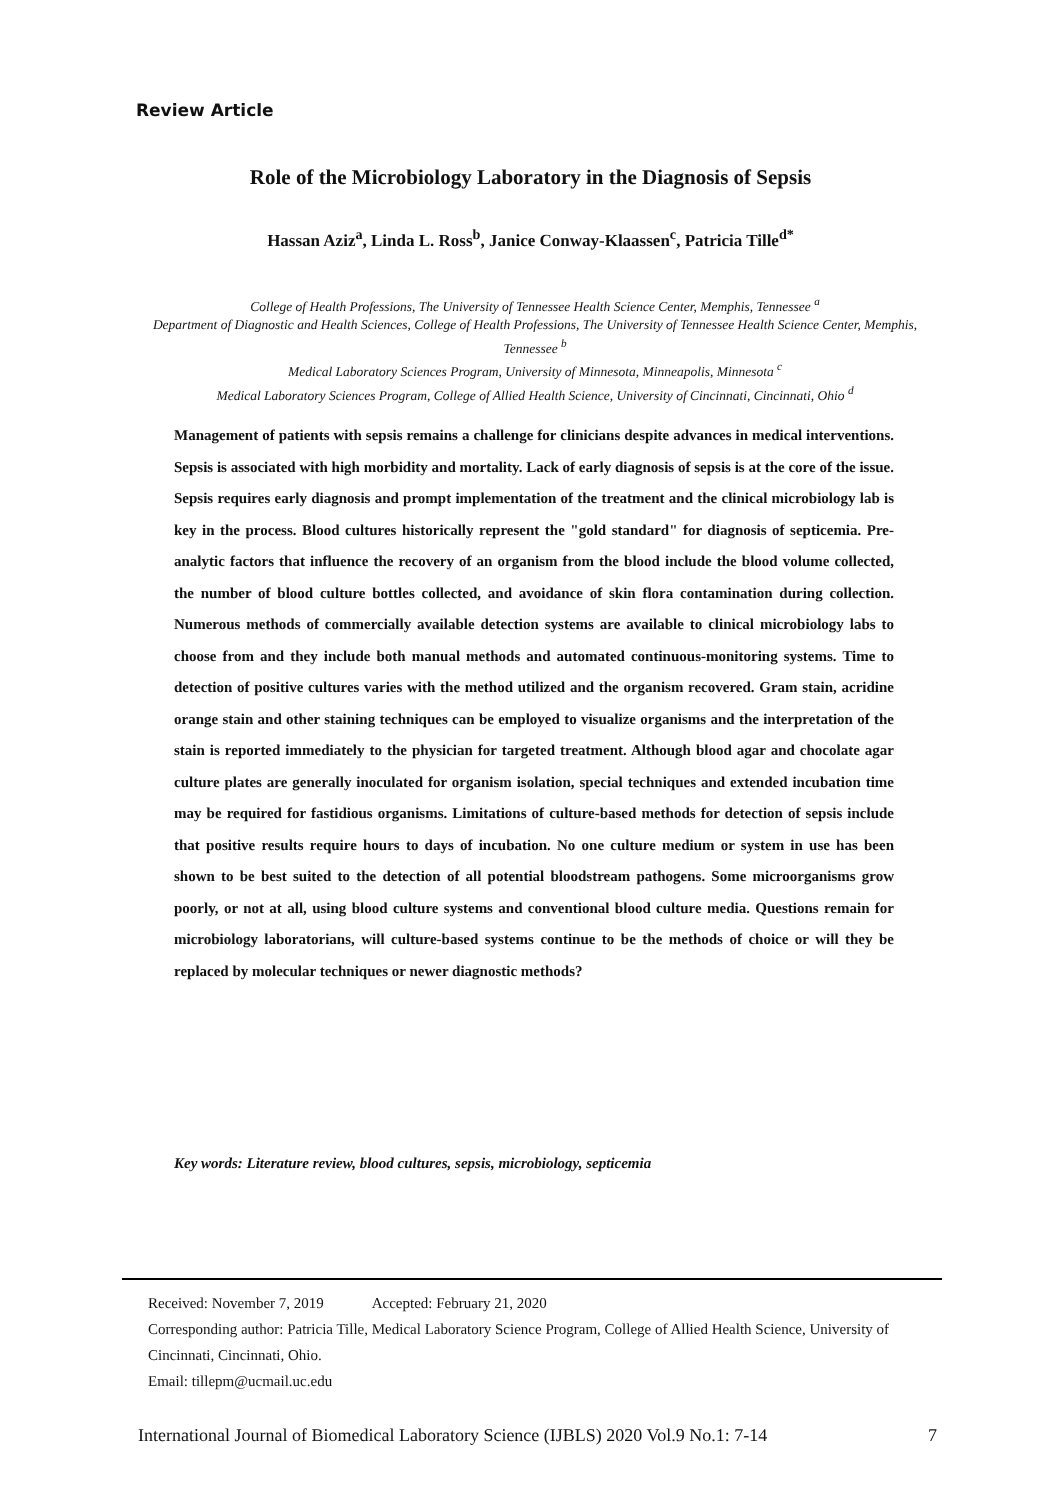Review Article
Role of the Microbiology Laboratory in the Diagnosis of Sepsis
Hassan Aziz<sup>a</sup>, Linda L. Ross<sup>b</sup>, Janice Conway-Klaassen<sup>c</sup>, Patricia Tille<sup>d*</sup>
College of Health Professions, The University of Tennessee Health Science Center, Memphis, Tennessee <sup>a</sup>
Department of Diagnostic and Health Sciences, College of Health Professions, The University of Tennessee Health Science Center, Memphis, Tennessee <sup>b</sup>
Medical Laboratory Sciences Program, University of Minnesota, Minneapolis, Minnesota <sup>c</sup>
Medical Laboratory Sciences Program, College of Allied Health Science, University of Cincinnati, Cincinnati, Ohio <sup>d</sup>
Management of patients with sepsis remains a challenge for clinicians despite advances in medical interventions. Sepsis is associated with high morbidity and mortality. Lack of early diagnosis of sepsis is at the core of the issue. Sepsis requires early diagnosis and prompt implementation of the treatment and the clinical microbiology lab is key in the process. Blood cultures historically represent the "gold standard" for diagnosis of septicemia. Pre-analytic factors that influence the recovery of an organism from the blood include the blood volume collected, the number of blood culture bottles collected, and avoidance of skin flora contamination during collection. Numerous methods of commercially available detection systems are available to clinical microbiology labs to choose from and they include both manual methods and automated continuous-monitoring systems. Time to detection of positive cultures varies with the method utilized and the organism recovered. Gram stain, acridine orange stain and other staining techniques can be employed to visualize organisms and the interpretation of the stain is reported immediately to the physician for targeted treatment. Although blood agar and chocolate agar culture plates are generally inoculated for organism isolation, special techniques and extended incubation time may be required for fastidious organisms. Limitations of culture-based methods for detection of sepsis include that positive results require hours to days of incubation. No one culture medium or system in use has been shown to be best suited to the detection of all potential bloodstream pathogens. Some microorganisms grow poorly, or not at all, using blood culture systems and conventional blood culture media. Questions remain for microbiology laboratorians, will culture-based systems continue to be the methods of choice or will they be replaced by molecular techniques or newer diagnostic methods?
Key words: Literature review, blood cultures, sepsis, microbiology, septicemia
Received: November 7, 2019 Accepted: February 21, 2020
Corresponding author: Patricia Tille, Medical Laboratory Science Program, College of Allied Health Science, University of Cincinnati, Cincinnati, Ohio.
Email: tillepm@ucmail.uc.edu
International Journal of Biomedical Laboratory Science (IJBLS) 2020 Vol.9 No.1: 7-14
7